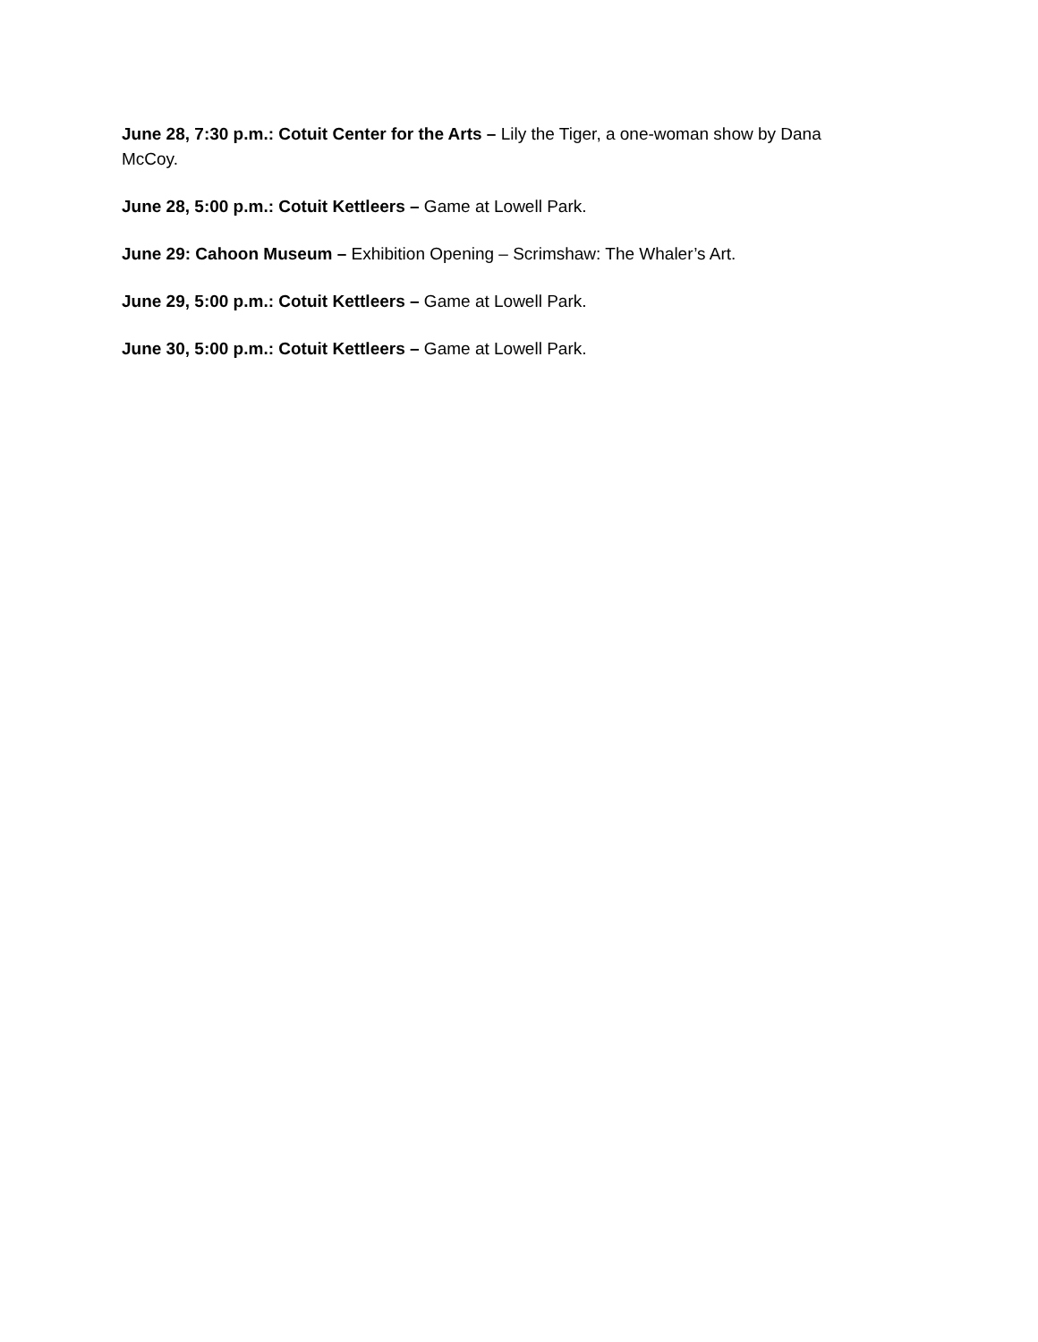June 28, 7:30 p.m.: Cotuit Center for the Arts – Lily the Tiger, a one-woman show by Dana McCoy.
June 28, 5:00 p.m.: Cotuit Kettleers – Game at Lowell Park.
June 29: Cahoon Museum – Exhibition Opening – Scrimshaw: The Whaler’s Art.
June 29, 5:00 p.m.: Cotuit Kettleers – Game at Lowell Park.
June 30, 5:00 p.m.: Cotuit Kettleers – Game at Lowell Park.